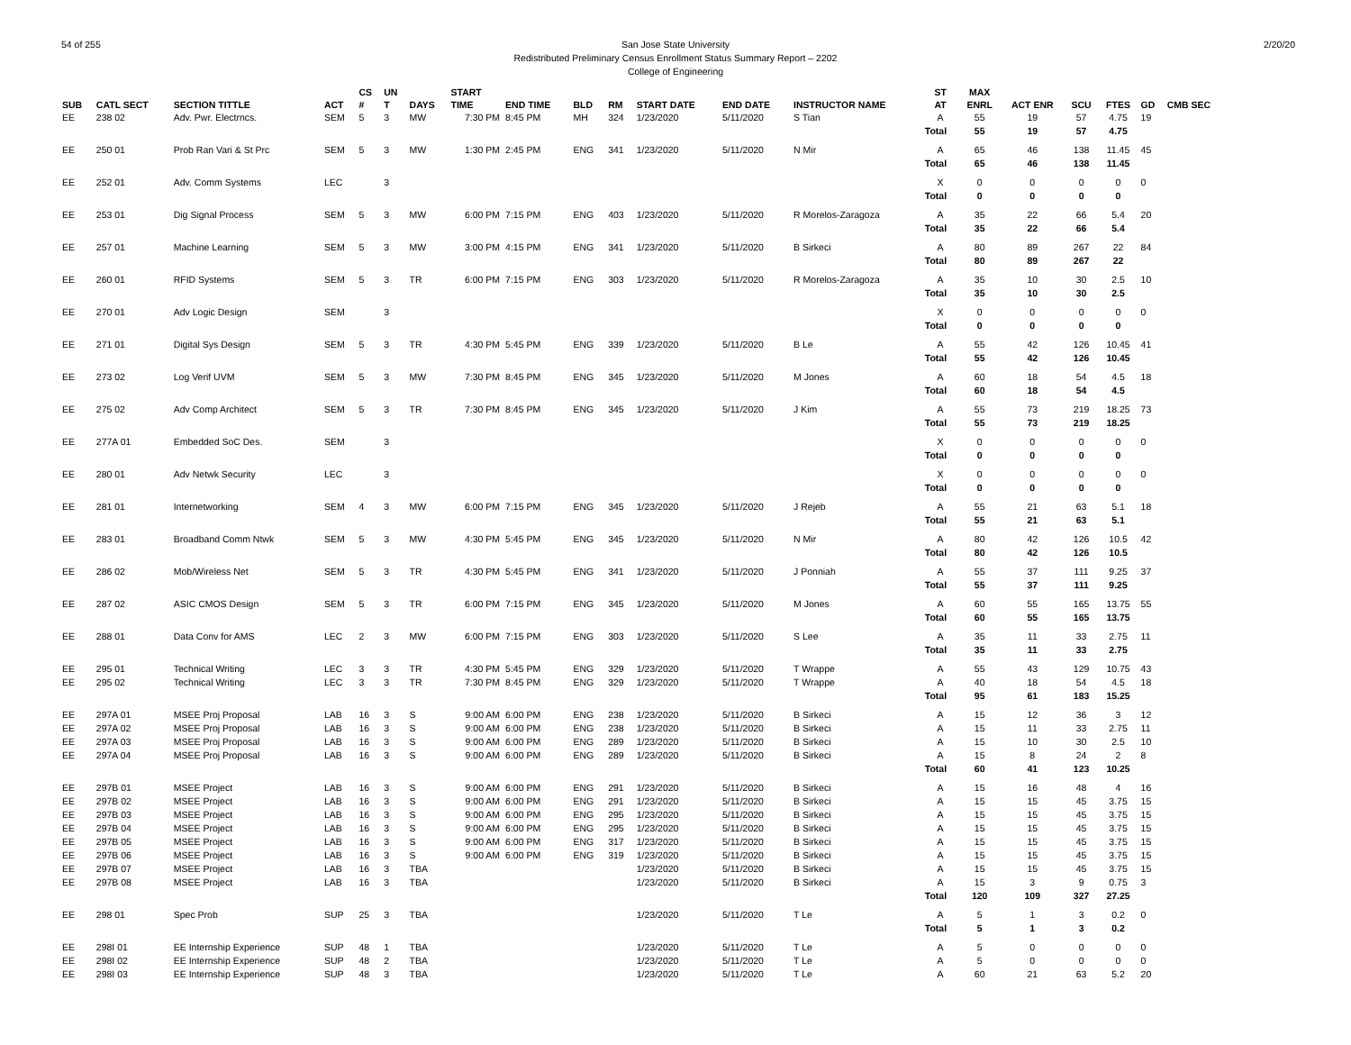54 of 255 2/20/20 San Jose State University
Redistributed Preliminary Census Enrollment Status Summary Report – 2202
College of Engineering
| SUB | CATL SECT | SECTION TITTLE | ACT | CS # | UN T | DAYS | START TIME | END TIME | BLD | RM | START DATE | END DATE | INSTRUCTOR NAME | ST AT | MAX ENRL | ACT ENR | SCU | FTES | GD | CMB SEC |
| --- | --- | --- | --- | --- | --- | --- | --- | --- | --- | --- | --- | --- | --- | --- | --- | --- | --- | --- | --- | --- |
| EE | 238 02 | Adv. Pwr. Electrncs. | SEM | 5 | 3 | MW | 7:30 PM | 8:45 PM | MH | 324 | 1/23/2020 | 5/11/2020 | S Tian | A | 55 | 19 | 57 | 4.75 | 19 | |
| | | | | | | | | | | | | | | Total | 55 | 19 | 57 | 4.75 | | |
| EE | 250 01 | Prob Ran Vari & St Prc | SEM | 5 | 3 | MW | 1:30 PM | 2:45 PM | ENG | 341 | 1/23/2020 | 5/11/2020 | N Mir | A | 65 | 46 | 138 | 11.45 | 45 | |
| | | | | | | | | | | | | | | Total | 65 | 46 | 138 | 11.45 | | |
| EE | 252 01 | Adv. Comm Systems | LEC | | 3 | | | | | | | | | X | 0 | 0 | 0 | 0 | 0 | |
| | | | | | | | | | | | | | | Total | 0 | 0 | 0 | 0 | | |
| EE | 253 01 | Dig Signal Process | SEM | 5 | 3 | MW | 6:00 PM | 7:15 PM | ENG | 403 | 1/23/2020 | 5/11/2020 | R Morelos-Zaragoza | A | 35 | 22 | 66 | 5.4 | 20 | |
| | | | | | | | | | | | | | | Total | 35 | 22 | 66 | 5.4 | | |
| EE | 257 01 | Machine Learning | SEM | 5 | 3 | MW | 3:00 PM | 4:15 PM | ENG | 341 | 1/23/2020 | 5/11/2020 | B Sirkeci | A | 80 | 89 | 267 | 22 | 84 | |
| | | | | | | | | | | | | | | Total | 80 | 89 | 267 | 22 | | |
| EE | 260 01 | RFID Systems | SEM | 5 | 3 | TR | 6:00 PM | 7:15 PM | ENG | 303 | 1/23/2020 | 5/11/2020 | R Morelos-Zaragoza | A | 35 | 10 | 30 | 2.5 | 10 | |
| | | | | | | | | | | | | | | Total | 35 | 10 | 30 | 2.5 | | |
| EE | 270 01 | Adv Logic Design | SEM | | 3 | | | | | | | | | X | 0 | 0 | 0 | 0 | 0 | |
| | | | | | | | | | | | | | | Total | 0 | 0 | 0 | 0 | | |
| EE | 271 01 | Digital Sys Design | SEM | 5 | 3 | TR | 4:30 PM | 5:45 PM | ENG | 339 | 1/23/2020 | 5/11/2020 | B Le | A | 55 | 42 | 126 | 10.45 | 41 | |
| | | | | | | | | | | | | | | Total | 55 | 42 | 126 | 10.45 | | |
| EE | 273 02 | Log Verif UVM | SEM | 5 | 3 | MW | 7:30 PM | 8:45 PM | ENG | 345 | 1/23/2020 | 5/11/2020 | M Jones | A | 60 | 18 | 54 | 4.5 | 18 | |
| | | | | | | | | | | | | | | Total | 60 | 18 | 54 | 4.5 | | |
| EE | 275 02 | Adv Comp Architect | SEM | 5 | 3 | TR | 7:30 PM | 8:45 PM | ENG | 345 | 1/23/2020 | 5/11/2020 | J Kim | A | 55 | 73 | 219 | 18.25 | 73 | |
| | | | | | | | | | | | | | | Total | 55 | 73 | 219 | 18.25 | | |
| EE | 277A 01 | Embedded SoC Des. | SEM | | 3 | | | | | | | | | X | 0 | 0 | 0 | 0 | 0 | |
| | | | | | | | | | | | | | | Total | 0 | 0 | 0 | 0 | | |
| EE | 280 01 | Adv Netwk Security | LEC | | 3 | | | | | | | | | X | 0 | 0 | 0 | 0 | 0 | |
| | | | | | | | | | | | | | | Total | 0 | 0 | 0 | 0 | | |
| EE | 281 01 | Internetworking | SEM | 4 | 3 | MW | 6:00 PM | 7:15 PM | ENG | 345 | 1/23/2020 | 5/11/2020 | J Rejeb | A | 55 | 21 | 63 | 5.1 | 18 | |
| | | | | | | | | | | | | | | Total | 55 | 21 | 63 | 5.1 | | |
| EE | 283 01 | Broadband Comm Ntwk | SEM | 5 | 3 | MW | 4:30 PM | 5:45 PM | ENG | 345 | 1/23/2020 | 5/11/2020 | N Mir | A | 80 | 42 | 126 | 10.5 | 42 | |
| | | | | | | | | | | | | | | Total | 80 | 42 | 126 | 10.5 | | |
| EE | 286 02 | Mob/Wireless Net | SEM | 5 | 3 | TR | 4:30 PM | 5:45 PM | ENG | 341 | 1/23/2020 | 5/11/2020 | J Ponniah | A | 55 | 37 | 111 | 9.25 | 37 | |
| | | | | | | | | | | | | | | Total | 55 | 37 | 111 | 9.25 | | |
| EE | 287 02 | ASIC CMOS Design | SEM | 5 | 3 | TR | 6:00 PM | 7:15 PM | ENG | 345 | 1/23/2020 | 5/11/2020 | M Jones | A | 60 | 55 | 165 | 13.75 | 55 | |
| | | | | | | | | | | | | | | Total | 60 | 55 | 165 | 13.75 | | |
| EE | 288 01 | Data Conv for AMS | LEC | 2 | 3 | MW | 6:00 PM | 7:15 PM | ENG | 303 | 1/23/2020 | 5/11/2020 | S Lee | A | 35 | 11 | 33 | 2.75 | 11 | |
| | | | | | | | | | | | | | | Total | 35 | 11 | 33 | 2.75 | | |
| EE | 295 01 | Technical Writing | LEC | 3 | 3 | TR | 4:30 PM | 5:45 PM | ENG | 329 | 1/23/2020 | 5/11/2020 | T Wrappe | A | 55 | 43 | 129 | 10.75 | 43 | |
| EE | 295 02 | Technical Writing | LEC | 3 | 3 | TR | 7:30 PM | 8:45 PM | ENG | 329 | 1/23/2020 | 5/11/2020 | T Wrappe | A | 40 | 18 | 54 | 4.5 | 18 | |
| | | | | | | | | | | | | | | Total | 95 | 61 | 183 | 15.25 | | |
| EE | 297A 01 | MSEE Proj Proposal | LAB | 16 | 3 | S | 9:00 AM | 6:00 PM | ENG | 238 | 1/23/2020 | 5/11/2020 | B Sirkeci | A | 15 | 12 | 36 | 3 | 12 | |
| EE | 297A 02 | MSEE Proj Proposal | LAB | 16 | 3 | S | 9:00 AM | 6:00 PM | ENG | 238 | 1/23/2020 | 5/11/2020 | B Sirkeci | A | 15 | 11 | 33 | 2.75 | 11 | |
| EE | 297A 03 | MSEE Proj Proposal | LAB | 16 | 3 | S | 9:00 AM | 6:00 PM | ENG | 289 | 1/23/2020 | 5/11/2020 | B Sirkeci | A | 15 | 10 | 30 | 2.5 | 10 | |
| EE | 297A 04 | MSEE Proj Proposal | LAB | 16 | 3 | S | 9:00 AM | 6:00 PM | ENG | 289 | 1/23/2020 | 5/11/2020 | B Sirkeci | A | 15 | 8 | 24 | 2 | 8 | |
| | | | | | | | | | | | | | | Total | 60 | 41 | 123 | 10.25 | | |
| EE | 297B 01 | MSEE Project | LAB | 16 | 3 | S | 9:00 AM | 6:00 PM | ENG | 291 | 1/23/2020 | 5/11/2020 | B Sirkeci | A | 15 | 16 | 48 | 4 | 16 | |
| EE | 297B 02 | MSEE Project | LAB | 16 | 3 | S | 9:00 AM | 6:00 PM | ENG | 291 | 1/23/2020 | 5/11/2020 | B Sirkeci | A | 15 | 15 | 45 | 3.75 | 15 | |
| EE | 297B 03 | MSEE Project | LAB | 16 | 3 | S | 9:00 AM | 6:00 PM | ENG | 295 | 1/23/2020 | 5/11/2020 | B Sirkeci | A | 15 | 15 | 45 | 3.75 | 15 | |
| EE | 297B 04 | MSEE Project | LAB | 16 | 3 | S | 9:00 AM | 6:00 PM | ENG | 295 | 1/23/2020 | 5/11/2020 | B Sirkeci | A | 15 | 15 | 45 | 3.75 | 15 | |
| EE | 297B 05 | MSEE Project | LAB | 16 | 3 | S | 9:00 AM | 6:00 PM | ENG | 317 | 1/23/2020 | 5/11/2020 | B Sirkeci | A | 15 | 15 | 45 | 3.75 | 15 | |
| EE | 297B 06 | MSEE Project | LAB | 16 | 3 | S | 9:00 AM | 6:00 PM | ENG | 319 | 1/23/2020 | 5/11/2020 | B Sirkeci | A | 15 | 15 | 45 | 3.75 | 15 | |
| EE | 297B 07 | MSEE Project | LAB | 16 | 3 | TBA | | | | | 1/23/2020 | 5/11/2020 | B Sirkeci | A | 15 | 15 | 45 | 3.75 | 15 | |
| EE | 297B 08 | MSEE Project | LAB | 16 | 3 | TBA | | | | | 1/23/2020 | 5/11/2020 | B Sirkeci | A | 15 | 3 | 9 | 0.75 | 3 | |
| | | | | | | | | | | | | | | Total | 120 | 109 | 327 | 27.25 | | |
| EE | 298 01 | Spec Prob | SUP | 25 | 3 | TBA | | | | | 1/23/2020 | 5/11/2020 | T Le | A | 5 | 1 | 3 | 0.2 | 0 | |
| | | | | | | | | | | | | | | Total | 5 | 1 | 3 | 0.2 | | |
| EE | 298I 01 | EE Internship Experience | SUP | 48 | 1 | TBA | | | | | 1/23/2020 | 5/11/2020 | T Le | A | 5 | 0 | 0 | 0 | 0 | |
| EE | 298I 02 | EE Internship Experience | SUP | 48 | 2 | TBA | | | | | 1/23/2020 | 5/11/2020 | T Le | A | 5 | 0 | 0 | 0 | 0 | |
| EE | 298I 03 | EE Internship Experience | SUP | 48 | 3 | TBA | | | | | 1/23/2020 | 5/11/2020 | T Le | A | 60 | 21 | 63 | 5.2 | 20 | |